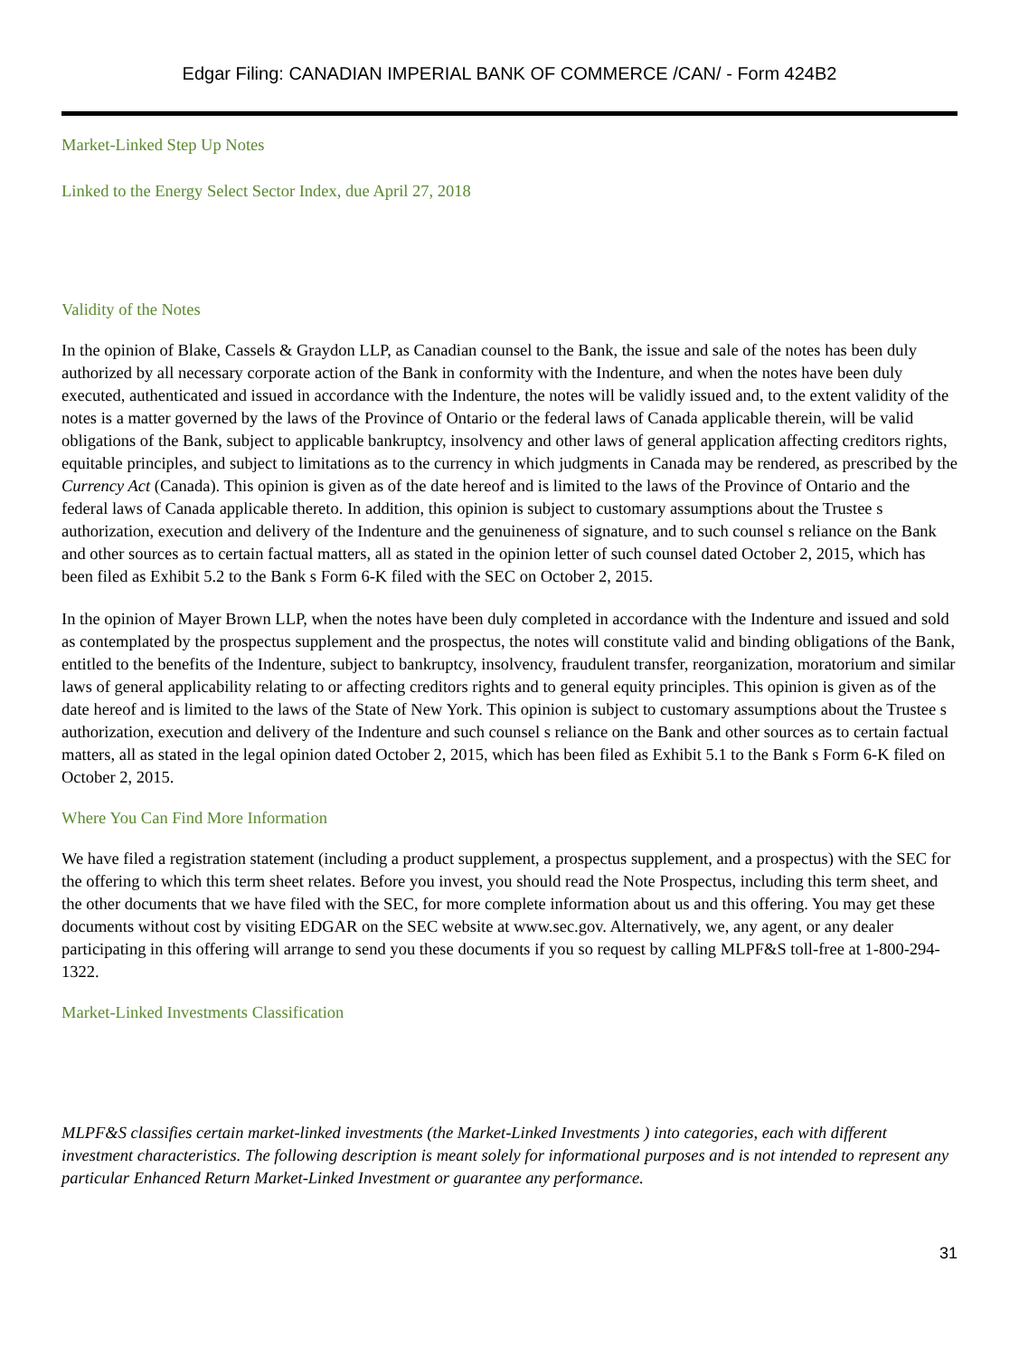Edgar Filing: CANADIAN IMPERIAL BANK OF COMMERCE /CAN/ - Form 424B2
Market-Linked Step Up Notes
Linked to the Energy Select Sector Index, due April 27, 2018
Validity of the Notes
In the opinion of Blake, Cassels & Graydon LLP, as Canadian counsel to the Bank, the issue and sale of the notes has been duly authorized by all necessary corporate action of the Bank in conformity with the Indenture, and when the notes have been duly executed, authenticated and issued in accordance with the Indenture, the notes will be validly issued and, to the extent validity of the notes is a matter governed by the laws of the Province of Ontario or the federal laws of Canada applicable therein, will be valid obligations of the Bank, subject to applicable bankruptcy, insolvency and other laws of general application affecting creditors rights, equitable principles, and subject to limitations as to the currency in which judgments in Canada may be rendered, as prescribed by the Currency Act (Canada). This opinion is given as of the date hereof and is limited to the laws of the Province of Ontario and the federal laws of Canada applicable thereto. In addition, this opinion is subject to customary assumptions about the Trustee s authorization, execution and delivery of the Indenture and the genuineness of signature, and to such counsel s reliance on the Bank and other sources as to certain factual matters, all as stated in the opinion letter of such counsel dated October 2, 2015, which has been filed as Exhibit 5.2 to the Bank s Form 6-K filed with the SEC on October 2, 2015.
In the opinion of Mayer Brown LLP, when the notes have been duly completed in accordance with the Indenture and issued and sold as contemplated by the prospectus supplement and the prospectus, the notes will constitute valid and binding obligations of the Bank, entitled to the benefits of the Indenture, subject to bankruptcy, insolvency, fraudulent transfer, reorganization, moratorium and similar laws of general applicability relating to or affecting creditors rights and to general equity principles. This opinion is given as of the date hereof and is limited to the laws of the State of New York. This opinion is subject to customary assumptions about the Trustee s authorization, execution and delivery of the Indenture and such counsel s reliance on the Bank and other sources as to certain factual matters, all as stated in the legal opinion dated October 2, 2015, which has been filed as Exhibit 5.1 to the Bank s Form 6-K filed on October 2, 2015.
Where You Can Find More Information
We have filed a registration statement (including a product supplement, a prospectus supplement, and a prospectus) with the SEC for the offering to which this term sheet relates. Before you invest, you should read the Note Prospectus, including this term sheet, and the other documents that we have filed with the SEC, for more complete information about us and this offering. You may get these documents without cost by visiting EDGAR on the SEC website at www.sec.gov. Alternatively, we, any agent, or any dealer participating in this offering will arrange to send you these documents if you so request by calling MLPF&S toll-free at 1-800-294-1322.
Market-Linked Investments Classification
MLPF&S classifies certain market-linked investments (the Market-Linked Investments ) into categories, each with different investment characteristics. The following description is meant solely for informational purposes and is not intended to represent any particular Enhanced Return Market-Linked Investment or guarantee any performance.
31